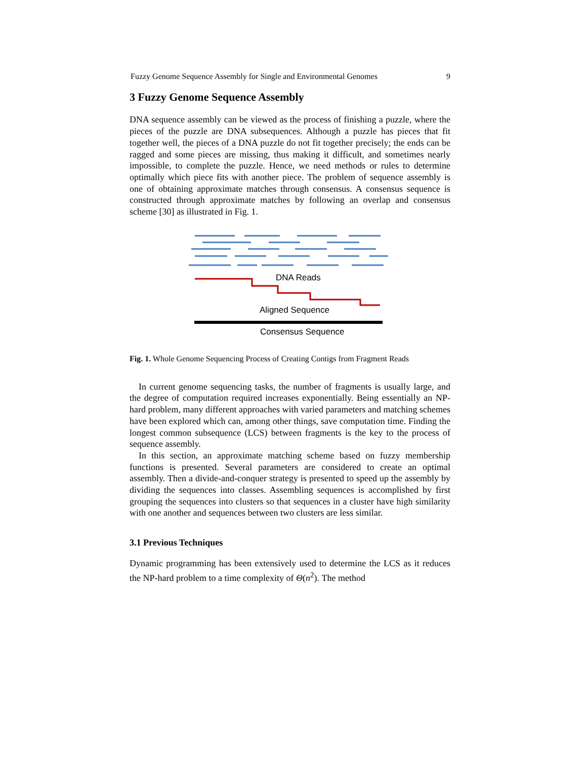Fuzzy Genome Sequence Assembly for Single and Environmental Genomes 9
3 Fuzzy Genome Sequence Assembly
DNA sequence assembly can be viewed as the process of finishing a puzzle, where the pieces of the puzzle are DNA subsequences. Although a puzzle has pieces that fit together well, the pieces of a DNA puzzle do not fit together precisely; the ends can be ragged and some pieces are missing, thus making it difficult, and sometimes nearly impossible, to complete the puzzle. Hence, we need methods or rules to determine optimally which piece fits with another piece. The problem of sequence assembly is one of obtaining approximate matches through consensus. A consensus sequence is constructed through approximate matches by following an overlap and consensus scheme [30] as illustrated in Fig. 1.
DNA Reads
Aligned Sequence
Consensus Sequence
Fig. 1. Whole Genome Sequencing Process of Creating Contigs from Fragment Reads
In current genome sequencing tasks, the number of fragments is usually large, and the degree of computation required increases exponentially. Being essentially an NP-hard problem, many different approaches with varied parameters and matching schemes have been explored which can, among other things, save computation time. Finding the longest common subsequence (LCS) between fragments is the key to the process of sequence assembly.
In this section, an approximate matching scheme based on fuzzy membership functions is presented. Several parameters are considered to create an optimal assembly. Then a divide-and-conquer strategy is presented to speed up the assembly by dividing the sequences into classes. Assembling sequences is accomplished by first grouping the sequences into clusters so that sequences in a cluster have high similarity with one another and sequences between two clusters are less similar.
3.1 Previous Techniques
Dynamic programming has been extensively used to determine the LCS as it reduces the NP-hard problem to a time complexity of Θ(n<sup>2</sup>). The method